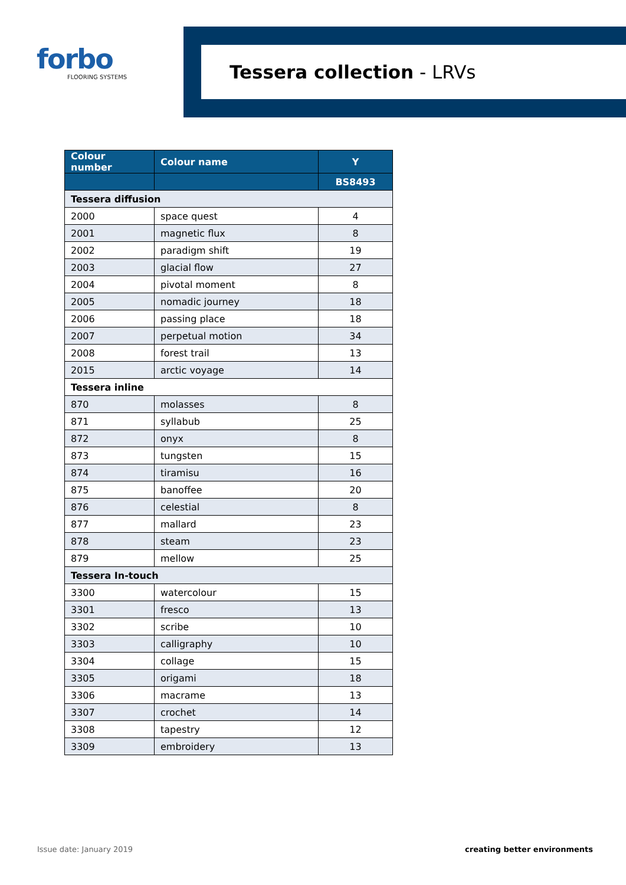forbo
FLOORING SYSTEMS
Tessera collection - LRVs
| Colour number | Colour name | Y |
| --- | --- | --- |
| | | BS8493 |
| Tessera diffusion | | |
| 2000 | space quest | 4 |
| 2001 | magnetic flux | 8 |
| 2002 | paradigm shift | 19 |
| 2003 | glacial flow | 27 |
| 2004 | pivotal moment | 8 |
| 2005 | nomadic journey | 18 |
| 2006 | passing place | 18 |
| 2007 | perpetual motion | 34 |
| 2008 | forest trail | 13 |
| 2015 | arctic voyage | 14 |
| Tessera inline | | |
| 870 | molasses | 8 |
| 871 | syllabub | 25 |
| 872 | onyx | 8 |
| 873 | tungsten | 15 |
| 874 | tiramisu | 16 |
| 875 | banoffee | 20 |
| 876 | celestial | 8 |
| 877 | mallard | 23 |
| 878 | steam | 23 |
| 879 | mellow | 25 |
| Tessera In-touch | | |
| 3300 | watercolour | 15 |
| 3301 | fresco | 13 |
| 3302 | scribe | 10 |
| 3303 | calligraphy | 10 |
| 3304 | collage | 15 |
| 3305 | origami | 18 |
| 3306 | macrame | 13 |
| 3307 | crochet | 14 |
| 3308 | tapestry | 12 |
| 3309 | embroidery | 13 |
Issue date: January 2019 creating better environments